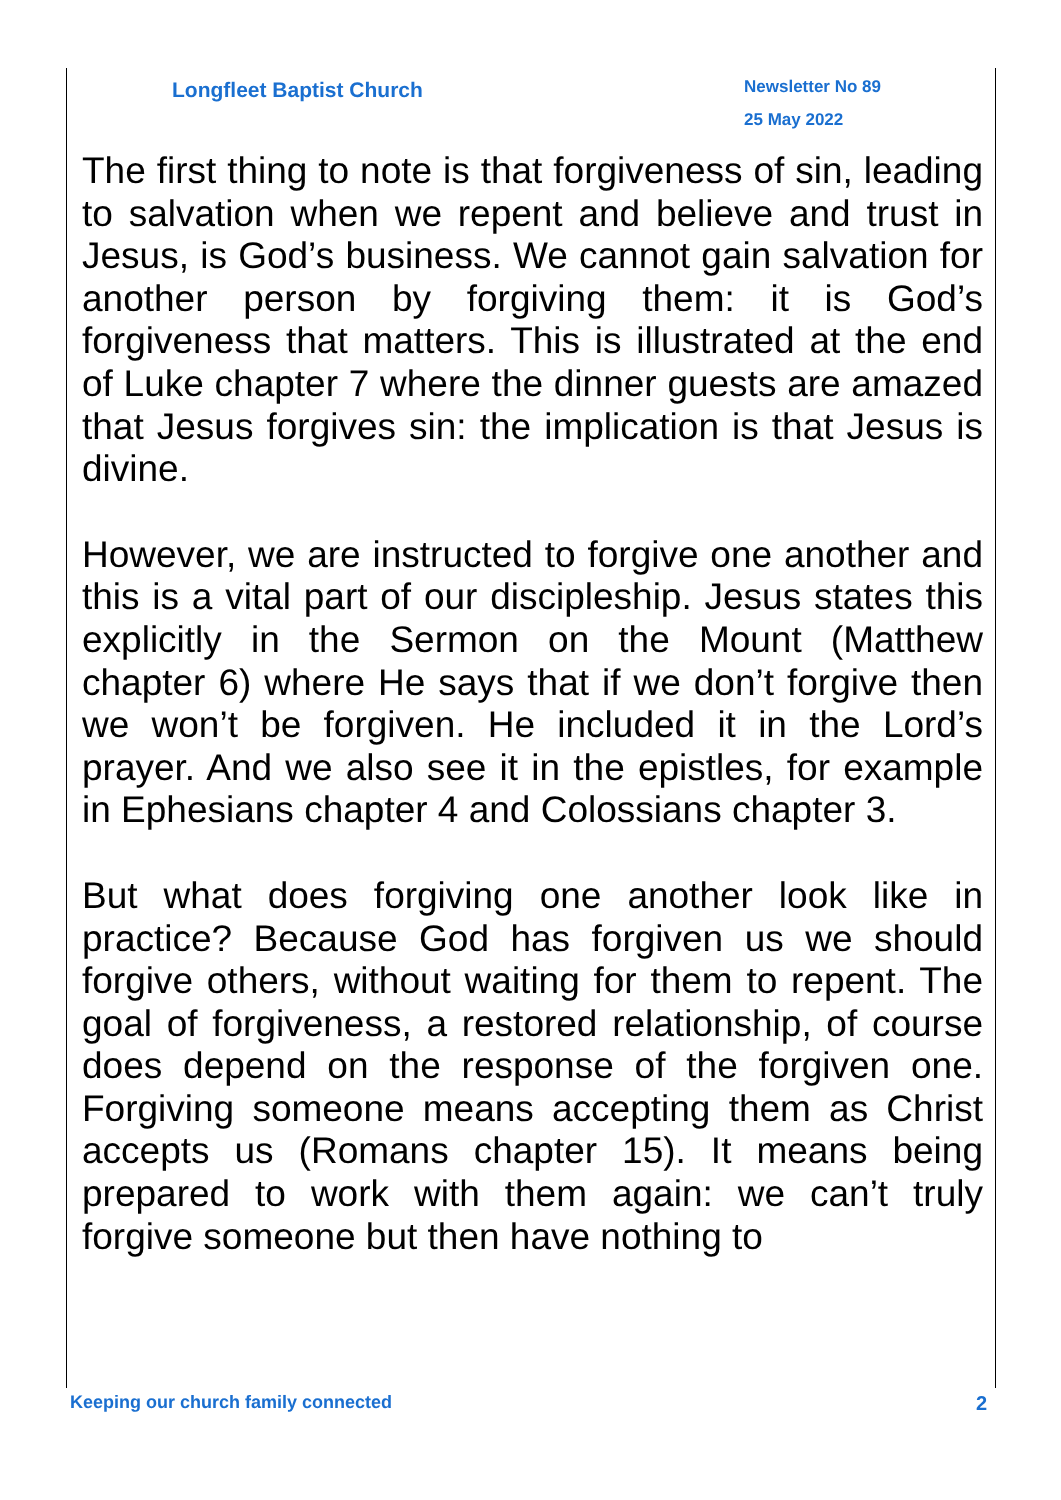Longfleet Baptist Church
Newsletter No 89
25 May 2022
The first thing to note is that forgiveness of sin, leading to salvation when we repent and believe and trust in Jesus, is God’s business. We cannot gain salvation for another person by forgiving them: it is God’s forgiveness that matters. This is illustrated at the end of Luke chapter 7 where the dinner guests are amazed that Jesus forgives sin: the implication is that Jesus is divine.
However, we are instructed to forgive one another and this is a vital part of our discipleship. Jesus states this explicitly in the Sermon on the Mount (Matthew chapter 6) where He says that if we don’t forgive then we won’t be forgiven. He included it in the Lord’s prayer. And we also see it in the epistles, for example in Ephesians chapter 4 and Colossians chapter 3.
But what does forgiving one another look like in practice? Because God has forgiven us we should forgive others, without waiting for them to repent. The goal of forgiveness, a restored relationship, of course does depend on the response of the forgiven one. Forgiving someone means accepting them as Christ accepts us (Romans chapter 15). It means being prepared to work with them again: we can’t truly forgive someone but then have nothing to
Keeping our church family connected 2